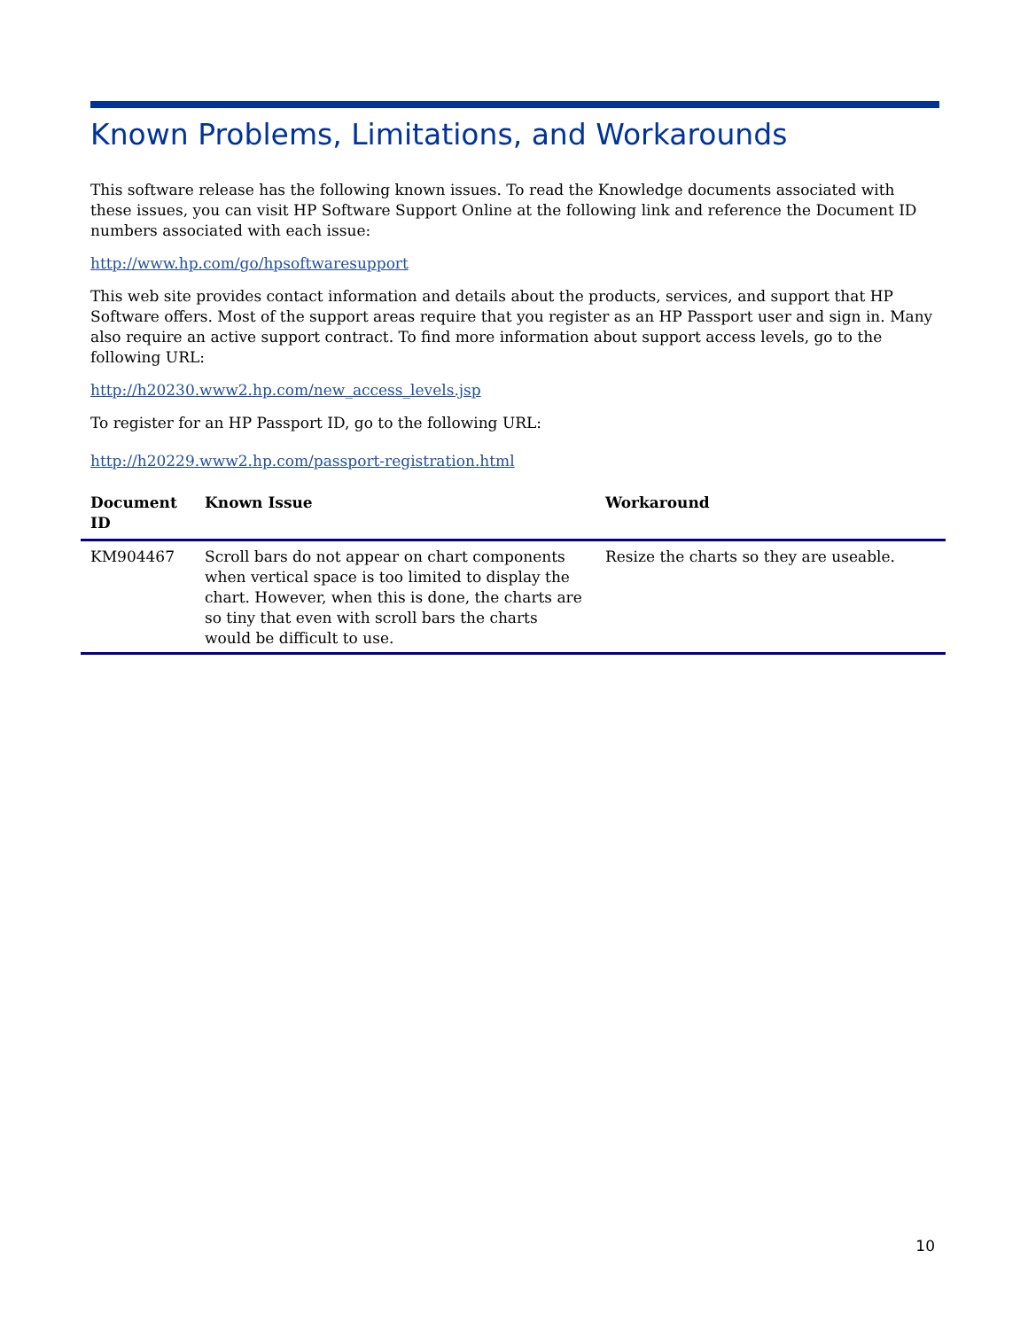Known Problems, Limitations, and Workarounds
This software release has the following known issues. To read the Knowledge documents associated with these issues, you can visit HP Software Support Online at the following link and reference the Document ID numbers associated with each issue:
http://www.hp.com/go/hpsoftwaresupport
This web site provides contact information and details about the products, services, and support that HP Software offers. Most of the support areas require that you register as an HP Passport user and sign in. Many also require an active support contract. To find more information about support access levels, go to the following URL:
http://h20230.www2.hp.com/new_access_levels.jsp
To register for an HP Passport ID, go to the following URL:
http://h20229.www2.hp.com/passport-registration.html
| Document ID | Known Issue | Workaround |
| --- | --- | --- |
| KM904467 | Scroll bars do not appear on chart components when vertical space is too limited to display the chart. However, when this is done, the charts are so tiny that even with scroll bars the charts would be difficult to use. | Resize the charts so they are useable. |
10